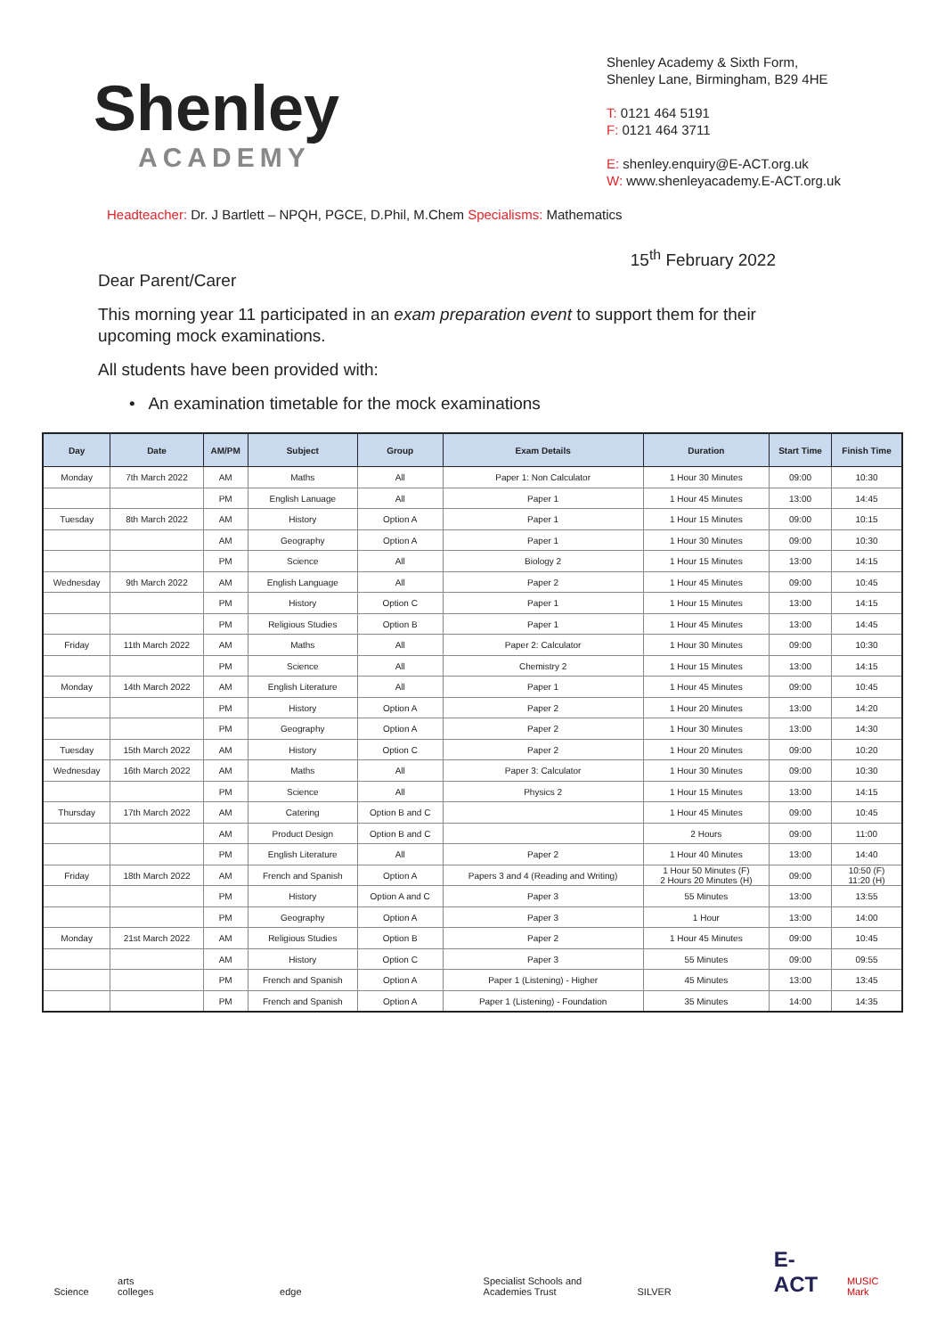Shenley
ACADEMY
Shenley Academy & Sixth Form,
Shenley Lane, Birmingham, B29 4HE
T: 0121 464 5191
F: 0121 464 3711
E: shenley.enquiry@E-ACT.org.uk
W: www.shenleyacademy.E-ACT.org.uk
Headteacher: Dr. J Bartlett – NPQH, PGCE, D.Phil, M.Chem Specialisms: Mathematics
15<sup>th</sup> February 2022
Dear Parent/Carer
This morning year 11 participated in an exam preparation event to support them for their upcoming mock examinations.
All students have been provided with:
• An examination timetable for the mock examinations
| Day | Date | AM/PM | Subject | Group | Exam Details | Duration | Start Time | Finish Time |
| --- | --- | --- | --- | --- | --- | --- | --- | --- |
| Monday | 7th March 2022 | AM | Maths | All | Paper 1: Non Calculator | 1 Hour 30 Minutes | 09:00 | 10:30 |
| | | PM | English Lanuage | All | Paper 1 | 1 Hour 45 Minutes | 13:00 | 14:45 |
| Tuesday | 8th March 2022 | AM | History | Option A | Paper 1 | 1 Hour 15 Minutes | 09:00 | 10:15 |
| | | AM | Geography | Option A | Paper 1 | 1 Hour 30 Minutes | 09:00 | 10:30 |
| | | PM | Science | All | Biology 2 | 1 Hour 15 Minutes | 13:00 | 14:15 |
| Wednesday | 9th March 2022 | AM | English Language | All | Paper 2 | 1 Hour 45 Minutes | 09:00 | 10:45 |
| | | PM | History | Option C | Paper 1 | 1 Hour 15 Minutes | 13:00 | 14:15 |
| | | PM | Religious Studies | Option B | Paper 1 | 1 Hour 45 Minutes | 13:00 | 14:45 |
| Friday | 11th March 2022 | AM | Maths | All | Paper 2: Calculator | 1 Hour 30 Minutes | 09:00 | 10:30 |
| | | PM | Science | All | Chemistry 2 | 1 Hour 15 Minutes | 13:00 | 14:15 |
| Monday | 14th March 2022 | AM | English Literature | All | Paper 1 | 1 Hour 45 Minutes | 09:00 | 10:45 |
| | | PM | History | Option A | Paper 2 | 1 Hour 20 Minutes | 13:00 | 14:20 |
| | | PM | Geography | Option A | Paper 2 | 1 Hour 30 Minutes | 13:00 | 14:30 |
| Tuesday | 15th March 2022 | AM | History | Option C | Paper 2 | 1 Hour 20 Minutes | 09:00 | 10:20 |
| Wednesday | 16th March 2022 | AM | Maths | All | Paper 3: Calculator | 1 Hour 30 Minutes | 09:00 | 10:30 |
| | | PM | Science | All | Physics 2 | 1 Hour 15 Minutes | 13:00 | 14:15 |
| Thursday | 17th March 2022 | AM | Catering | Option B and C | | 1 Hour 45 Minutes | 09:00 | 10:45 |
| | | AM | Product Design | Option B and C | | 2 Hours | 09:00 | 11:00 |
| | | PM | English Literature | All | Paper 2 | 1 Hour 40 Minutes | 13:00 | 14:40 |
| Friday | 18th March 2022 | AM | French and Spanish | Option A | Papers 3 and 4 (Reading and Writing) | 1 Hour 50 Minutes (F) 2 Hours 20 Minutes (H) | 09:00 | 10:50 (F) 11:20 (H) |
| | | PM | History | Option A and C | Paper 3 | 55 Minutes | 13:00 | 13:55 |
| | | PM | Geography | Option A | Paper 3 | 1 Hour | 13:00 | 14:00 |
| Monday | 21st March 2022 | AM | Religious Studies | Option B | Paper 2 | 1 Hour 45 Minutes | 09:00 | 10:45 |
| | | AM | History | Option C | Paper 3 | 55 Minutes | 09:00 | 09:55 |
| | | PM | French and Spanish | Option A | Paper 1 (Listening) - Higher | 45 Minutes | 13:00 | 13:45 |
| | | PM | French and Spanish | Option A | Paper 1 (Listening) - Foundation | 35 Minutes | 14:00 | 14:35 |
Science arts colleges
edge Specialist Schools and Academies Trust
SILVER
E-ACT
MUSIC Mark